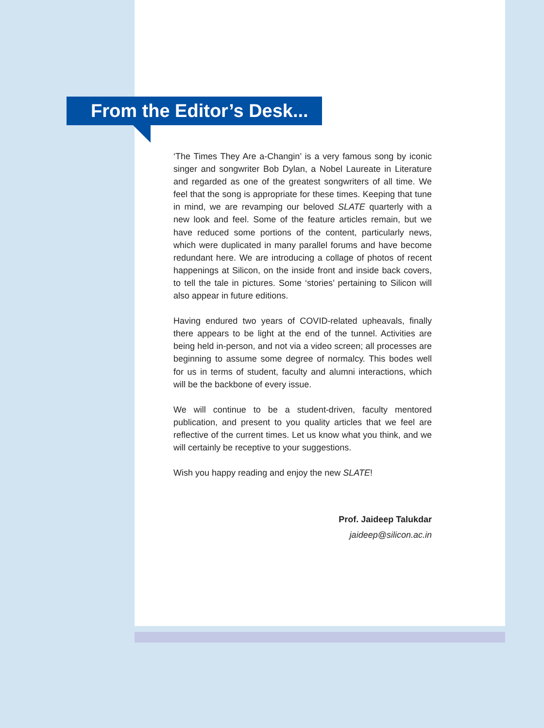From the Editor’s Desk...
‘The Times They Are a-Changin’ is a very famous song by iconic singer and songwriter Bob Dylan, a Nobel Laureate in Literature and regarded as one of the greatest songwriters of all time. We feel that the song is appropriate for these times. Keeping that tune in mind, we are revamping our beloved SLATE quarterly with a new look and feel. Some of the feature articles remain, but we have reduced some portions of the content, particularly news, which were duplicated in many parallel forums and have become redundant here. We are introducing a collage of photos of recent happenings at Silicon, on the inside front and inside back covers, to tell the tale in pictures. Some ‘stories’ pertaining to Silicon will also appear in future editions.
Having endured two years of COVID-related upheavals, finally there appears to be light at the end of the tunnel. Activities are being held in-person, and not via a video screen; all processes are beginning to assume some degree of normalcy. This bodes well for us in terms of student, faculty and alumni interactions, which will be the backbone of every issue.
We will continue to be a student-driven, faculty mentored publication, and present to you quality articles that we feel are reflective of the current times. Let us know what you think, and we will certainly be receptive to your suggestions.
Wish you happy reading and enjoy the new SLATE!
Prof. Jaideep Talukdar
jaideep@silicon.ac.in